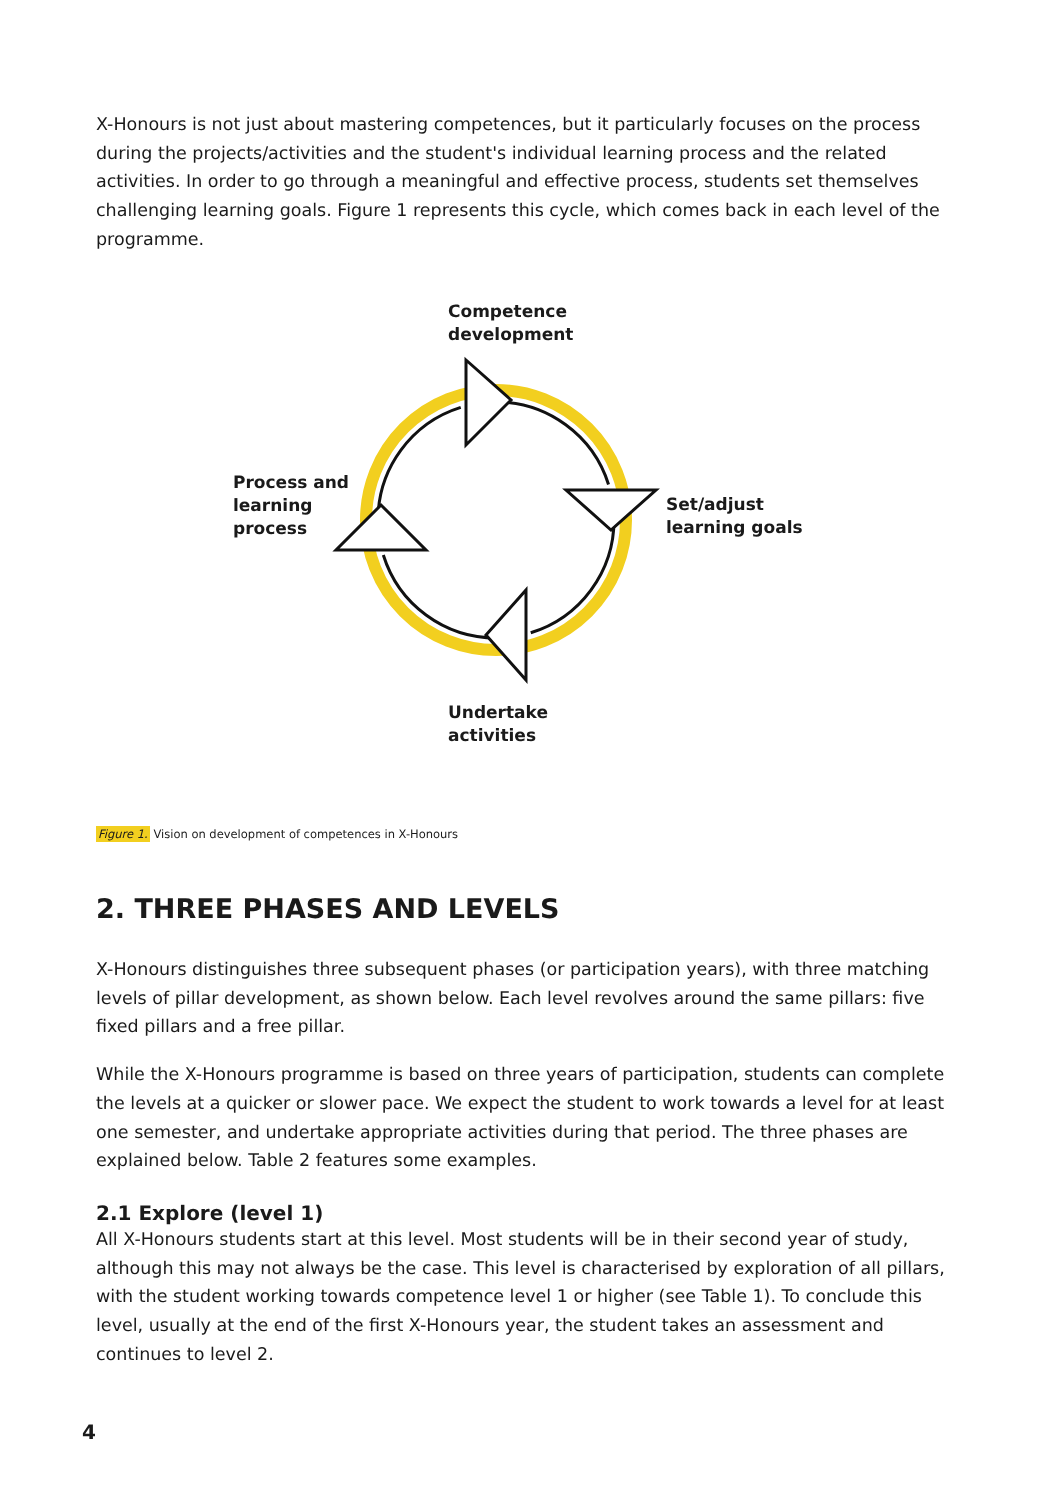X-Honours is not just about mastering competences, but it particularly focuses on the process during the projects/activities and the student's individual learning process and the related activities. In order to go through a meaningful and effective process, students set themselves challenging learning goals. Figure 1 represents this cycle, which comes back in each level of the programme.
Competence
development
Process and
learning
process
Set/adjust
learning goals
Undertake
activities
Figure 1. Vision on development of competences in X-Honours
2. THREE PHASES AND LEVELS
X-Honours distinguishes three subsequent phases (or participation years), with three matching levels of pillar development, as shown below. Each level revolves around the same pillars: five fixed pillars and a free pillar.
While the X-Honours programme is based on three years of participation, students can complete the levels at a quicker or slower pace. We expect the student to work towards a level for at least one semester, and undertake appropriate activities during that period. The three phases are explained below. Table 2 features some examples.
2.1 Explore (level 1)
All X-Honours students start at this level. Most students will be in their second year of study, although this may not always be the case. This level is characterised by exploration of all pillars, with the student working towards competence level 1 or higher (see Table 1). To conclude this level, usually at the end of the first X-Honours year, the student takes an assessment and continues to level 2.
4